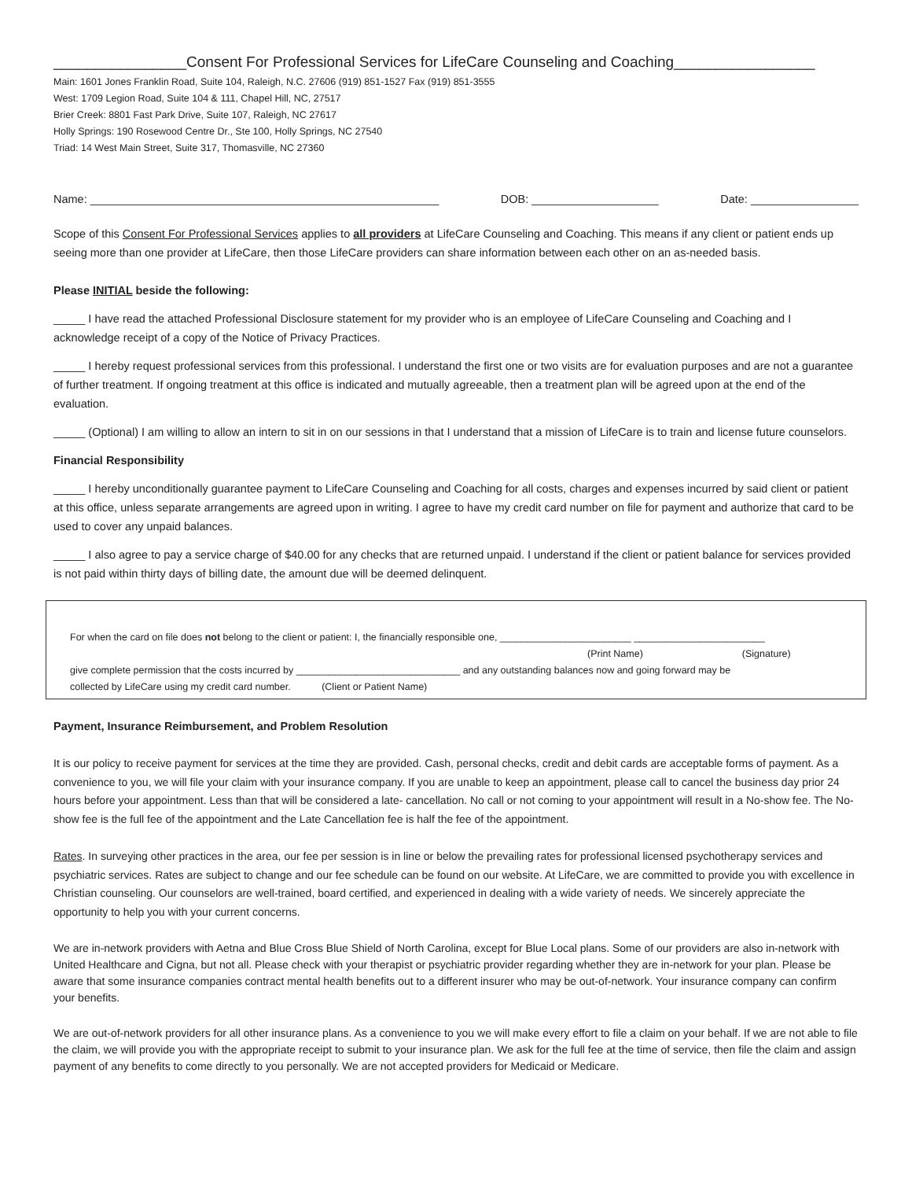________________Consent For Professional Services for LifeCare Counseling and Coaching_________________
Main: 1601 Jones Franklin Road, Suite 104, Raleigh, N.C. 27606 (919) 851-1527 Fax (919) 851-3555
West: 1709 Legion Road, Suite 104 & 111, Chapel Hill, NC, 27517
Brier Creek: 8801 Fast Park Drive, Suite 107, Raleigh, NC 27617
Holly Springs: 190 Rosewood Centre Dr., Ste 100, Holly Springs, NC 27540
Triad: 14 West Main Street, Suite 317, Thomasville, NC 27360
Name: _______________________________________________________ DOB: ____________________ Date: _________________
Scope of this Consent For Professional Services applies to all providers at LifeCare Counseling and Coaching. This means if any client or patient ends up seeing more than one provider at LifeCare, then those LifeCare providers can share information between each other on an as-needed basis.
Please INITIAL beside the following:
_____ I have read the attached Professional Disclosure statement for my provider who is an employee of LifeCare Counseling and Coaching and I acknowledge receipt of a copy of the Notice of Privacy Practices.
_____ I hereby request professional services from this professional. I understand the first one or two visits are for evaluation purposes and are not a guarantee of further treatment. If ongoing treatment at this office is indicated and mutually agreeable, then a treatment plan will be agreed upon at the end of the evaluation.
_____ (Optional) I am willing to allow an intern to sit in on our sessions in that I understand that a mission of LifeCare is to train and license future counselors.
Financial Responsibility
_____ I hereby unconditionally guarantee payment to LifeCare Counseling and Coaching for all costs, charges and expenses incurred by said client or patient at this office, unless separate arrangements are agreed upon in writing. I agree to have my credit card number on file for payment and authorize that card to be used to cover any unpaid balances.
_____ I also agree to pay a service charge of $40.00 for any checks that are returned unpaid. I understand if the client or patient balance for services provided is not paid within thirty days of billing date, the amount due will be deemed delinquent.
For when the card on file does not belong to the client or patient: I, the financially responsible one, ________________________ ________________________
(Print Name) (Signature)
give complete permission that the costs incurred by ______________________________ and any outstanding balances now and going forward may be
collected by LifeCare using my credit card number. (Client or Patient Name)
Payment, Insurance Reimbursement, and Problem Resolution
It is our policy to receive payment for services at the time they are provided. Cash, personal checks, credit and debit cards are acceptable forms of payment. As a convenience to you, we will file your claim with your insurance company. If you are unable to keep an appointment, please call to cancel the business day prior 24 hours before your appointment. Less than that will be considered a late- cancellation. No call or not coming to your appointment will result in a No-show fee. The No-show fee is the full fee of the appointment and the Late Cancellation fee is half the fee of the appointment.
Rates. In surveying other practices in the area, our fee per session is in line or below the prevailing rates for professional licensed psychotherapy services and psychiatric services. Rates are subject to change and our fee schedule can be found on our website. At LifeCare, we are committed to provide you with excellence in Christian counseling. Our counselors are well-trained, board certified, and experienced in dealing with a wide variety of needs. We sincerely appreciate the opportunity to help you with your current concerns.
We are in-network providers with Aetna and Blue Cross Blue Shield of North Carolina, except for Blue Local plans. Some of our providers are also in-network with United Healthcare and Cigna, but not all. Please check with your therapist or psychiatric provider regarding whether they are in-network for your plan. Please be aware that some insurance companies contract mental health benefits out to a different insurer who may be out-of-network. Your insurance company can confirm your benefits.
We are out-of-network providers for all other insurance plans. As a convenience to you we will make every effort to file a claim on your behalf. If we are not able to file the claim, we will provide you with the appropriate receipt to submit to your insurance plan. We ask for the full fee at the time of service, then file the claim and assign payment of any benefits to come directly to you personally. We are not accepted providers for Medicaid or Medicare.